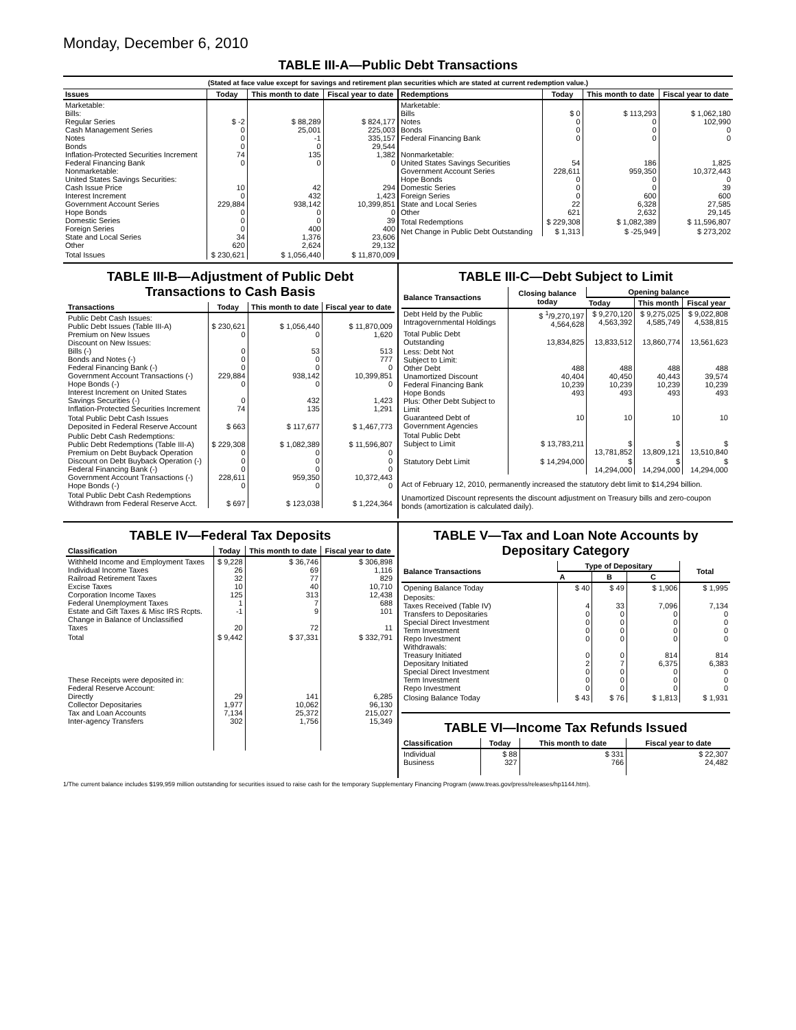Monday, December 6, 2010
TABLE III-A—Public Debt Transactions
(Stated at face value except for savings and retirement plan securities which are stated at current redemption value.)
| Issues | Today | This month to date | Fiscal year to date |
| --- | --- | --- | --- |
| Marketable: Bills: Regular Series Cash Management Series Notes Bonds Inflation-Protected Securities Increment Federal Financing Bank Nonmarketable: United States Savings Securities: Cash Issue Price Interest Increment Government Account Series Hope Bonds Domestic Series Foreign Series State and Local Series Other | $ -2 0 0 0 74 0 10 0 229,884 0 0 0 34 620 | $ 88,289 25,001 -1 0 135 0 42 432 938,142 0 0 400 1,376 2,624 | $ 824,177 225,003 335,157 29,544 1,382 0 294 1,423 10,399,851 0 39 400 23,606 29,132 |
| Total Issues | $ 230,621 | $ 1,056,440 | $ 11,870,009 |
| Redemptions | Today | This month to date | Fiscal year to date |
| --- | --- | --- | --- |
| Marketable: Bills Notes Bonds Federal Financing Bank Nonmarketable: United States Savings Securities Government Account Series Hope Bonds Domestic Series Foreign Series State and Local Series Other | $ 0 0 0 0 54 228,611 0 0 0 22 621 | $ 113,293 0 0 0 186 959,350 0 0 600 6,328 2,632 | $ 1,062,180 102,990 0 0 1,825 10,372,443 0 39 600 27,585 29,145 |
| Total Redemptions | $ 229,308 | $ 1,082,389 | $ 11,596,807 |
| Net Change in Public Debt Outstanding | $ 1,313 | $ -25,949 | $ 273,202 |
TABLE III-B—Adjustment of Public Debt Transactions to Cash Basis
| Transactions | Today | This month to date | Fiscal year to date |
| --- | --- | --- | --- |
| Public Debt Cash Issues: Public Debt Issues (Table III-A) Premium on New Issues Discount on New Issues: Bills (-) Bonds and Notes (-) Federal Financing Bank (-) Government Account Transactions (-) Hope Bonds (-) Interest Increment on United States Savings Securities (-) Inflation-Protected Securities Increment | $ 230,621 0 0 0 0 229,884 0 0 74 | $ 1,056,440 0 53 0 0 938,142 0 432 135 | $ 11,870,009 1,620 513 777 0 10,399,851 0 1,423 1,291 |
| Total Public Debt Cash Issues Deposited in Federal Reserve Account | $ 663 | $ 117,677 | $ 1,467,773 |
| Public Debt Cash Redemptions: Public Debt Redemptions (Table III-A) Premium on Debt Buyback Operation Discount on Debt Buyback Operation (-) Federal Financing Bank (-) Government Account Transactions (-) Hope Bonds (-) | $ 229,308 0 0 0 228,611 0 | $ 1,082,389 0 0 0 959,350 0 | $ 11,596,807 0 0 0 10,372,443 0 |
| Total Public Debt Cash Redemptions Withdrawn from Federal Reserve Acct. | $ 697 | $ 123,038 | $ 1,224,364 |
TABLE III-C—Debt Subject to Limit
| Balance Transactions | Closing balance today | Opening balance | | |
| --- | --- | --- | --- | --- |
| | | Today | This month | Fiscal year |
| Debt Held by the Public Intragovernmental Holdings | $ <sup>1</sup>/9,270,197 4,564,628 | $ 9,270,120 4,563,392 | $ 9,275,025 4,585,749 | $ 9,022,808 4,538,815 |
| Total Public Debt Outstanding | 13,834,825 | 13,833,512 | 13,860,774 | 13,561,623 |
| Less: Debt Not Subject to Limit: Other Debt Unamortized Discount Federal Financing Bank Hope Bonds Plus: Other Debt Subject to Limit Guaranteed Debt of Government Agencies | 488 40,404 10,239 493 10 | 488 40,450 10,239 493 10 | 488 40,443 10,239 493 10 | 488 39,574 10,239 493 10 |
| Total Public Debt Subject to Limit | $ 13,783,211 | $ 13,781,852 | $ 13,809,121 | $ 13,510,840 |
| Statutory Debt Limit | $ 14,294,000 | $ 14,294,000 | $ 14,294,000 | $ 14,294,000 |
Act of February 12, 2010, permanently increased the statutory debt limit to $14,294 billion.
Unamortized Discount represents the discount adjustment on Treasury bills and zero-coupon bonds (amortization is calculated daily).
TABLE IV—Federal Tax Deposits
| Classification | Today | This month to date | Fiscal year to date |
| --- | --- | --- | --- |
| Withheld Income and Employment Taxes Individual Income Taxes Railroad Retirement Taxes Excise Taxes Corporation Income Taxes Federal Unemployment Taxes Estate and Gift Taxes & Misc IRS Rcpts. Change in Balance of Unclassified Taxes | $ 9,228 26 32 10 125 1 -1 20 | $ 36,746 69 77 40 313 7 9 72 | $ 306,898 1,116 829 10,710 12,438 688 101 11 |
| Total | $ 9,442 | $ 37,331 | $ 332,791 |
| These Receipts were deposited in: Federal Reserve Account: Directly Collector Depositaries Tax and Loan Accounts Inter-agency Transfers | 29 1,977 7,134 302 | 141 10,062 25,372 1,756 | 6,285 96,130 215,027 15,349 |
TABLE V—Tax and Loan Note Accounts by Depositary Category
| Balance Transactions | Type of Depositary | | | Total |
| --- | --- | --- | --- | --- |
| | A | B | C | |
| Opening Balance Today | $ 40 | $ 49 | $ 1,906 | $ 1,995 |
| Deposits: Taxes Received (Table IV) Transfers to Depositaries Special Direct Investment Term Investment Repo Investment Withdrawals: Treasury Initiated Depositary Initiated Special Direct Investment Term Investment Repo Investment | 4 0 0 0 0 0 2 0 0 0 | 33 0 0 0 0 0 7 0 0 0 | 7,096 0 0 0 0 814 6,375 0 0 0 | 7,134 0 0 0 0 814 6,383 0 0 0 |
| Closing Balance Today | $ 43 | $ 76 | $ 1,813 | $ 1,931 |
TABLE VI—Income Tax Refunds Issued
| Classification | Today | This month to date | Fiscal year to date |
| --- | --- | --- | --- |
| Individual Business | $ 88 327 | $ 331 766 | $ 22,307 24,482 |
1/The current balance includes $199,959 million outstanding for securities issued to raise cash for the temporary Supplementary Financing Program (www.treas.gov/press/releases/hp1144.htm).